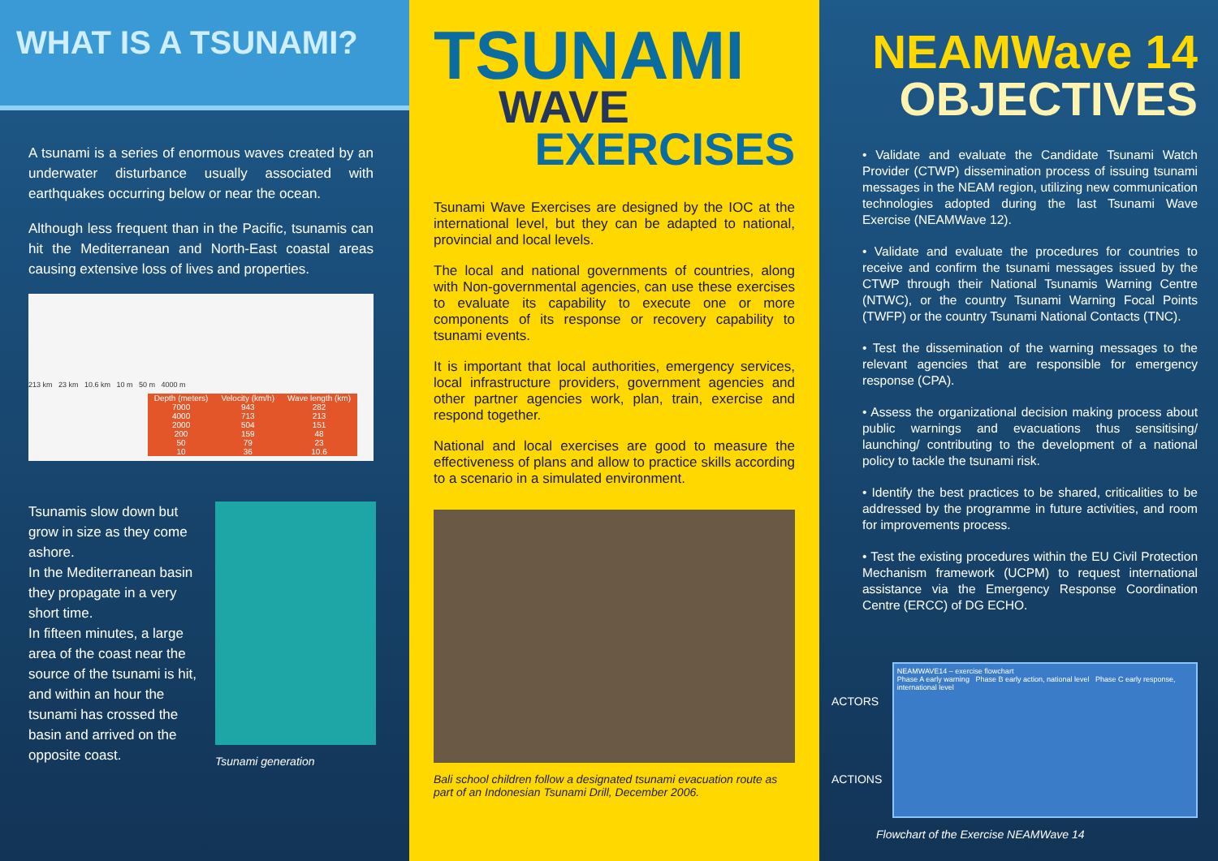WHAT IS A TSUNAMI?
A tsunami is a series of enormous waves created by an underwater disturbance usually associated with earthquakes occurring below or near the ocean.
Although less frequent than in the Pacific, tsunamis can hit the Mediterranean and North-East coastal areas causing extensive loss of lives and properties.
213 km 23 km 10.6 km 10 m 50 m 4000 m
| Depth (meters) | Velocity (km/h) | Wave length (km) |
| --- | --- | --- |
| 7000 | 943 | 282 |
| 4000 | 713 | 213 |
| 2000 | 504 | 151 |
| 200 | 159 | 48 |
| 50 | 79 | 23 |
| 10 | 36 | 10.6 |
Tsunamis slow down but grow in size as they come ashore.
In the Mediterranean basin they propagate in a very short time.
In fifteen minutes, a large area of the coast near the source of the tsunami is hit, and within an hour the tsunami has crossed the basin and arrived on the opposite coast.
Tsunami generation
TSUNAMI
WAVE
EXERCISES
Tsunami Wave Exercises are designed by the IOC at the international level, but they can be adapted to national, provincial and local levels.
The local and national governments of countries, along with Non-governmental agencies, can use these exercises to evaluate its capability to execute one or more components of its response or recovery capability to tsunami events.
It is important that local authorities, emergency services, local infrastructure providers, government agencies and other partner agencies work, plan, train, exercise and respond together.
National and local exercises are good to measure the effectiveness of plans and allow to practice skills according to a scenario in a simulated environment.
Bali school children follow a designated tsunami evacuation route as part of an Indonesian Tsunami Drill, December 2006.
NEAMWave 14
OBJECTIVES
• Validate and evaluate the Candidate Tsunami Watch Provider (CTWP) dissemination process of issuing tsunami messages in the NEAM region, utilizing new communication technologies adopted during the last Tsunami Wave Exercise (NEAMWave 12).
• Validate and evaluate the procedures for countries to receive and confirm the tsunami messages issued by the CTWP through their National Tsunamis Warning Centre (NTWC), or the country Tsunami Warning Focal Points (TWFP) or the country Tsunami National Contacts (TNC).
• Test the dissemination of the warning messages to the relevant agencies that are responsible for emergency response (CPA).
• Assess the organizational decision making process about public warnings and evacuations thus sensitising/ launching/ contributing to the development of a national policy to tackle the tsunami risk.
• Identify the best practices to be shared, criticalities to be addressed by the programme in future activities, and room for improvements process.
• Test the existing procedures within the EU Civil Protection Mechanism framework (UCPM) to request international assistance via the Emergency Response Coordination Centre (ERCC) of DG ECHO.
ACTORS
ACTIONS
NEAMWAVE14 – exercise flowchart
Phase A early warning Phase B early action, national level Phase C early response, international level
Flowchart of the Exercise NEAMWave 14